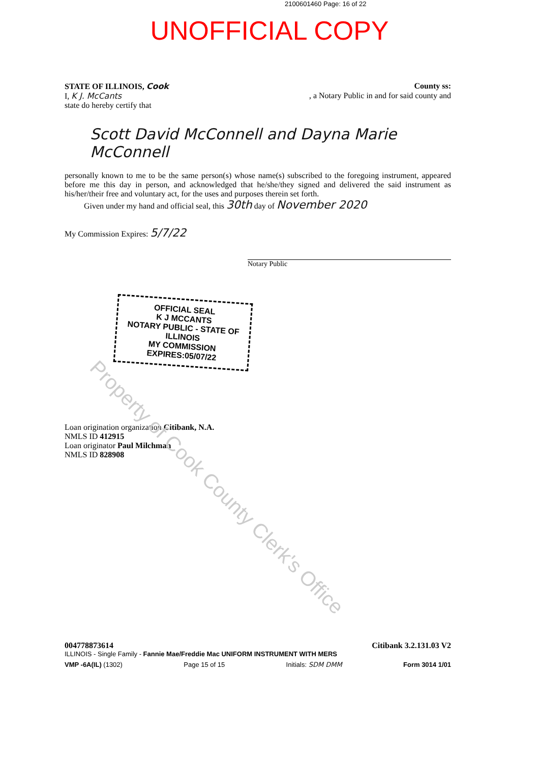2100601460 Page: 16 of 22
UNOFFICIAL COPY
STATE OF ILLINOIS, Cook County ss:
I, K J. McCants, a Notary Public in and for said county and
state do hereby certify that
Scott David McConnell and Dayna Marie McConnell
personally known to me to be the same person(s) whose name(s) subscribed to the foregoing instrument, appeared before me this day in person, and acknowledged that he/she/they signed and delivered the said instrument as his/her/their free and voluntary act, for the uses and purposes therein set forth.
Given under my hand and official seal, this 30th day of November 2020
My Commission Expires: 5/7/22
Notary Public
OFFICIAL SEAL
K J MCCANTS
NOTARY PUBLIC - STATE OF ILLINOIS
MY COMMISSION EXPIRES:05/07/22
Loan origination organization Citibank, N.A.
NMLS ID 412915
Loan originator Paul Milchman
NMLS ID 828908
004778873614 Citibank 3.2.131.03 V2
ILLINOIS - Single Family - Fannie Mae/Freddie Mac UNIFORM INSTRUMENT WITH MERS
VMP -6A(IL) (1302) Page 15 of 15 Initials: SDM DMM Form 3014 1/01
Property of Cook County Clerk's Office